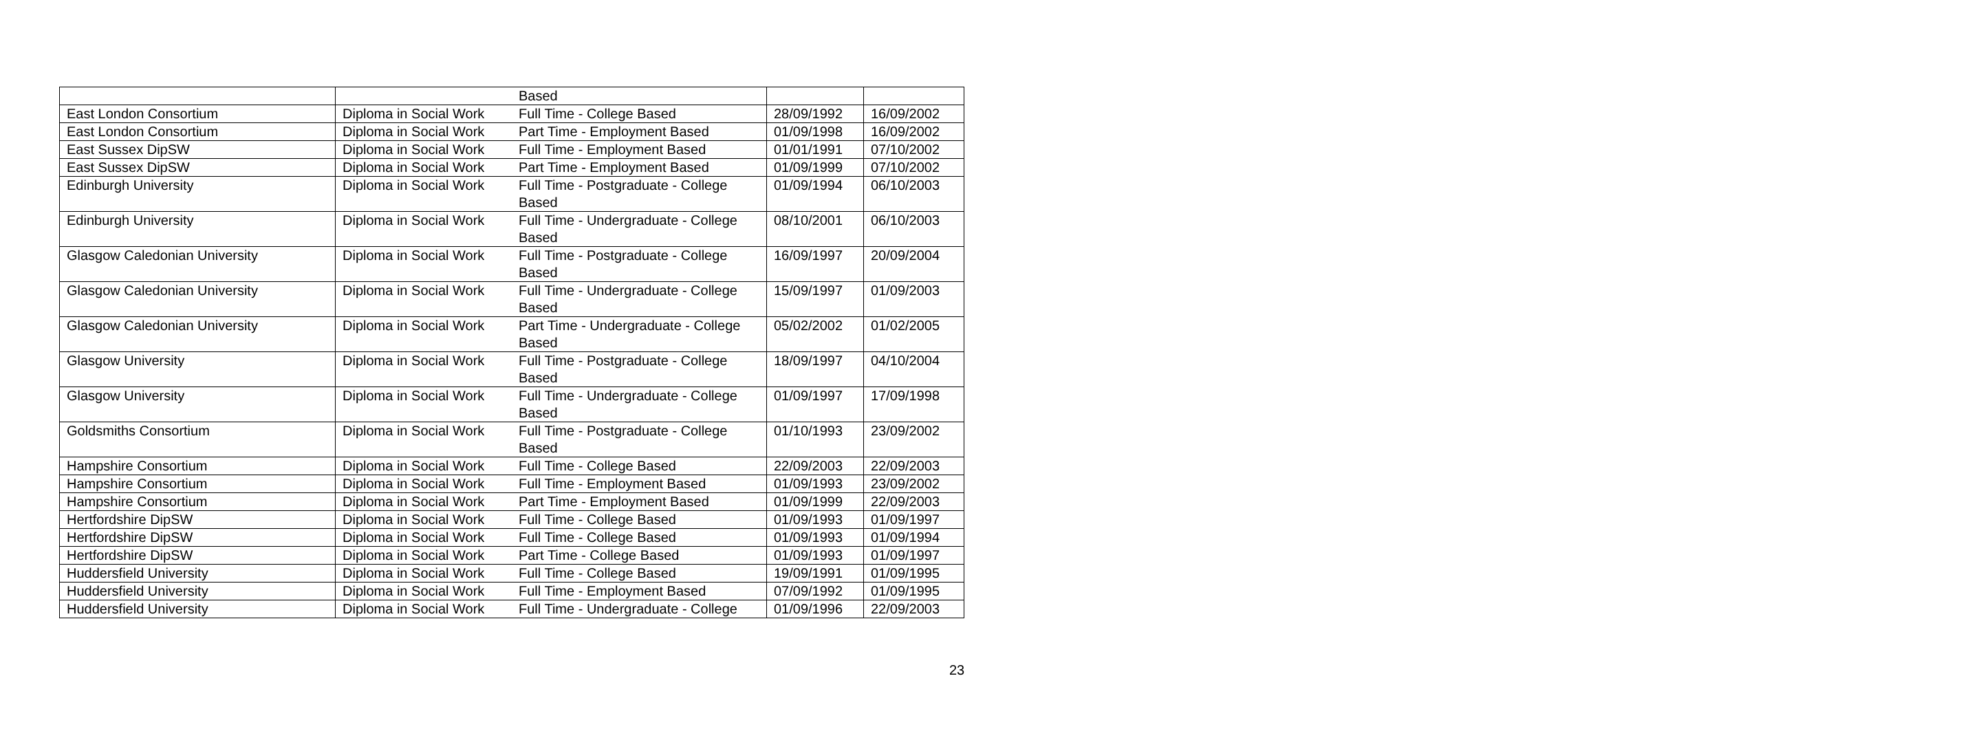| | | Based | | |
| East London Consortium | Diploma in Social Work | Full Time - College Based | 28/09/1992 | 16/09/2002 |
| East London Consortium | Diploma in Social Work | Part Time - Employment Based | 01/09/1998 | 16/09/2002 |
| East Sussex DipSW | Diploma in Social Work | Full Time - Employment Based | 01/01/1991 | 07/10/2002 |
| East Sussex DipSW | Diploma in Social Work | Part Time - Employment Based | 01/09/1999 | 07/10/2002 |
| Edinburgh University | Diploma in Social Work | Full Time - Postgraduate - College Based | 01/09/1994 | 06/10/2003 |
| Edinburgh University | Diploma in Social Work | Full Time - Undergraduate - College Based | 08/10/2001 | 06/10/2003 |
| Glasgow Caledonian University | Diploma in Social Work | Full Time - Postgraduate - College Based | 16/09/1997 | 20/09/2004 |
| Glasgow Caledonian University | Diploma in Social Work | Full Time - Undergraduate - College Based | 15/09/1997 | 01/09/2003 |
| Glasgow Caledonian University | Diploma in Social Work | Part Time - Undergraduate - College Based | 05/02/2002 | 01/02/2005 |
| Glasgow University | Diploma in Social Work | Full Time - Postgraduate - College Based | 18/09/1997 | 04/10/2004 |
| Glasgow University | Diploma in Social Work | Full Time - Undergraduate - College Based | 01/09/1997 | 17/09/1998 |
| Goldsmiths Consortium | Diploma in Social Work | Full Time - Postgraduate - College Based | 01/10/1993 | 23/09/2002 |
| Hampshire Consortium | Diploma in Social Work | Full Time - College Based | 22/09/2003 | 22/09/2003 |
| Hampshire Consortium | Diploma in Social Work | Full Time - Employment Based | 01/09/1993 | 23/09/2002 |
| Hampshire Consortium | Diploma in Social Work | Part Time - Employment Based | 01/09/1999 | 22/09/2003 |
| Hertfordshire DipSW | Diploma in Social Work | Full Time - College Based | 01/09/1993 | 01/09/1997 |
| Hertfordshire DipSW | Diploma in Social Work | Full Time - College Based | 01/09/1993 | 01/09/1994 |
| Hertfordshire DipSW | Diploma in Social Work | Part Time - College Based | 01/09/1993 | 01/09/1997 |
| Huddersfield University | Diploma in Social Work | Full Time - College Based | 19/09/1991 | 01/09/1995 |
| Huddersfield University | Diploma in Social Work | Full Time - Employment Based | 07/09/1992 | 01/09/1995 |
| Huddersfield University | Diploma in Social Work | Full Time - Undergraduate - College | 01/09/1996 | 22/09/2003 |
23